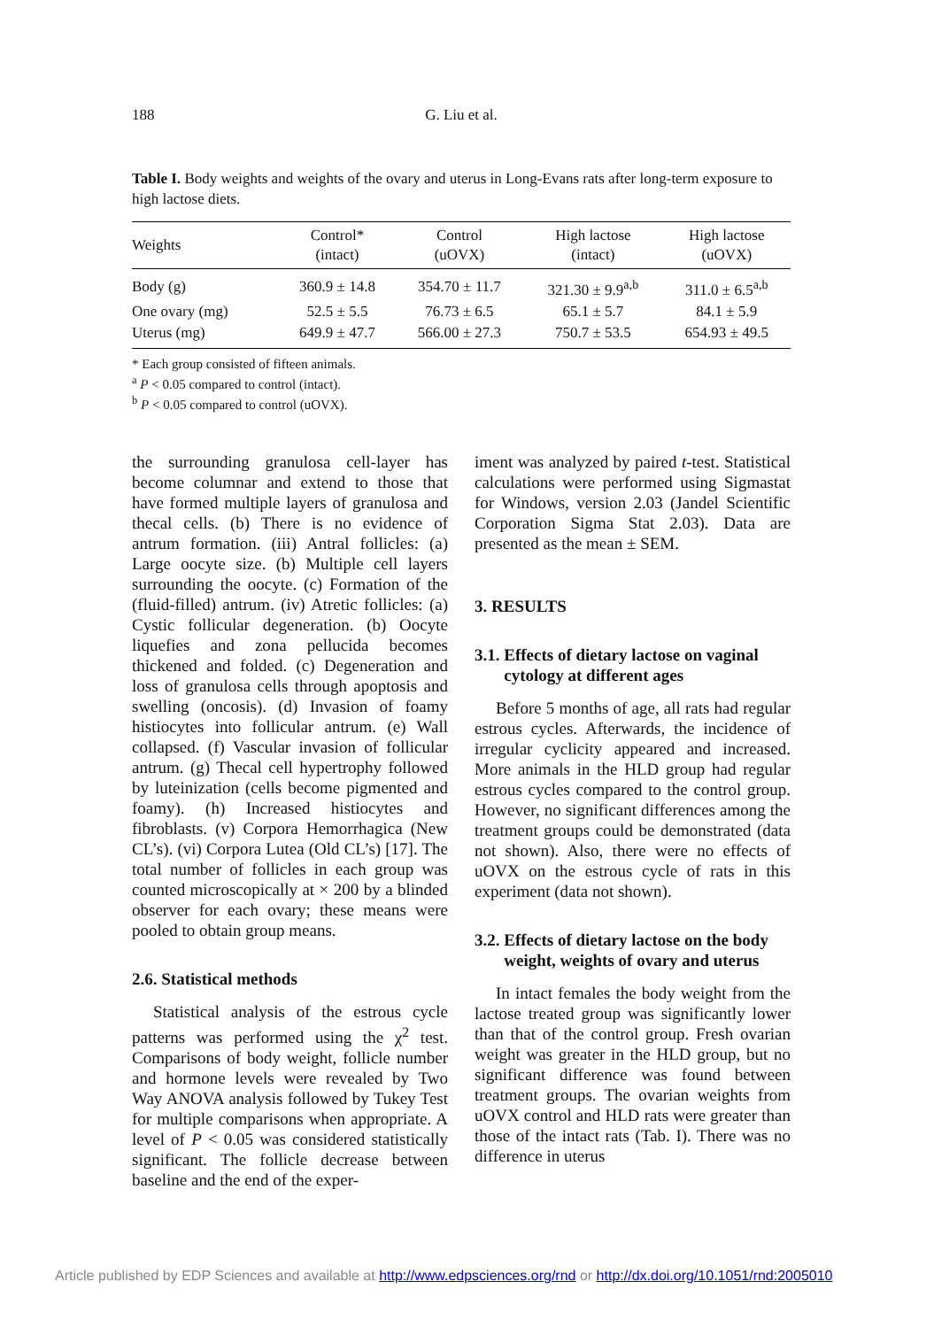188
G. Liu et al.
Table I. Body weights and weights of the ovary and uterus in Long-Evans rats after long-term exposure to high lactose diets.
| Weights | Control* (intact) | Control (uOVX) | High lactose (intact) | High lactose (uOVX) |
| --- | --- | --- | --- | --- |
| Body (g) | 360.9 ± 14.8 | 354.70 ± 11.7 | 321.30 ± 9.9<sup>a,b</sup> | 311.0 ± 6.5<sup>a,b</sup> |
| One ovary (mg) | 52.5 ± 5.5 | 76.73 ± 6.5 | 65.1 ± 5.7 | 84.1 ± 5.9 |
| Uterus (mg) | 649.9 ± 47.7 | 566.00 ± 27.3 | 750.7 ± 53.5 | 654.93 ± 49.5 |
* Each group consisted of fifteen animals.
<sup>a</sup> P < 0.05 compared to control (intact).
<sup>b</sup> P < 0.05 compared to control (uOVX).
the surrounding granulosa cell-layer has become columnar and extend to those that have formed multiple layers of granulosa and thecal cells. (b) There is no evidence of antrum formation. (iii) Antral follicles: (a) Large oocyte size. (b) Multiple cell layers surrounding the oocyte. (c) Formation of the (fluid-filled) antrum. (iv) Atretic follicles: (a) Cystic follicular degeneration. (b) Oocyte liquefies and zona pellucida becomes thickened and folded. (c) Degeneration and loss of granulosa cells through apoptosis and swelling (oncosis). (d) Invasion of foamy histiocytes into follicular antrum. (e) Wall collapsed. (f) Vascular invasion of follicular antrum. (g) Thecal cell hypertrophy followed by luteinization (cells become pigmented and foamy). (h) Increased histiocytes and fibroblasts. (v) Corpora Hemorrhagica (New CL’s). (vi) Corpora Lutea (Old CL’s) [17]. The total number of follicles in each group was counted microscopically at × 200 by a blinded observer for each ovary; these means were pooled to obtain group means.
2.6. Statistical methods
Statistical analysis of the estrous cycle patterns was performed using the χ<sup>2</sup> test. Comparisons of body weight, follicle number and hormone levels were revealed by Two Way ANOVA analysis followed by Tukey Test for multiple comparisons when appropriate. A level of P < 0.05 was considered statistically significant. The follicle decrease between baseline and the end of the exper-
iment was analyzed by paired t-test. Statistical calculations were performed using Sigmastat for Windows, version 2.03 (Jandel Scientific Corporation Sigma Stat 2.03). Data are presented as the mean ± SEM.
3. RESULTS
3.1. Effects of dietary lactose on vaginal
cytology at different ages
Before 5 months of age, all rats had regular estrous cycles. Afterwards, the incidence of irregular cyclicity appeared and increased. More animals in the HLD group had regular estrous cycles compared to the control group. However, no significant differences among the treatment groups could be demonstrated (data not shown). Also, there were no effects of uOVX on the estrous cycle of rats in this experiment (data not shown).
3.2. Effects of dietary lactose on the body
weight, weights of ovary and uterus
In intact females the body weight from the lactose treated group was significantly lower than that of the control group. Fresh ovarian weight was greater in the HLD group, but no significant difference was found between treatment groups. The ovarian weights from uOVX control and HLD rats were greater than those of the intact rats (Tab. I). There was no difference in uterus
Article published by EDP Sciences and available at http://www.edpsciences.org/rnd or http://dx.doi.org/10.1051/rnd:2005010